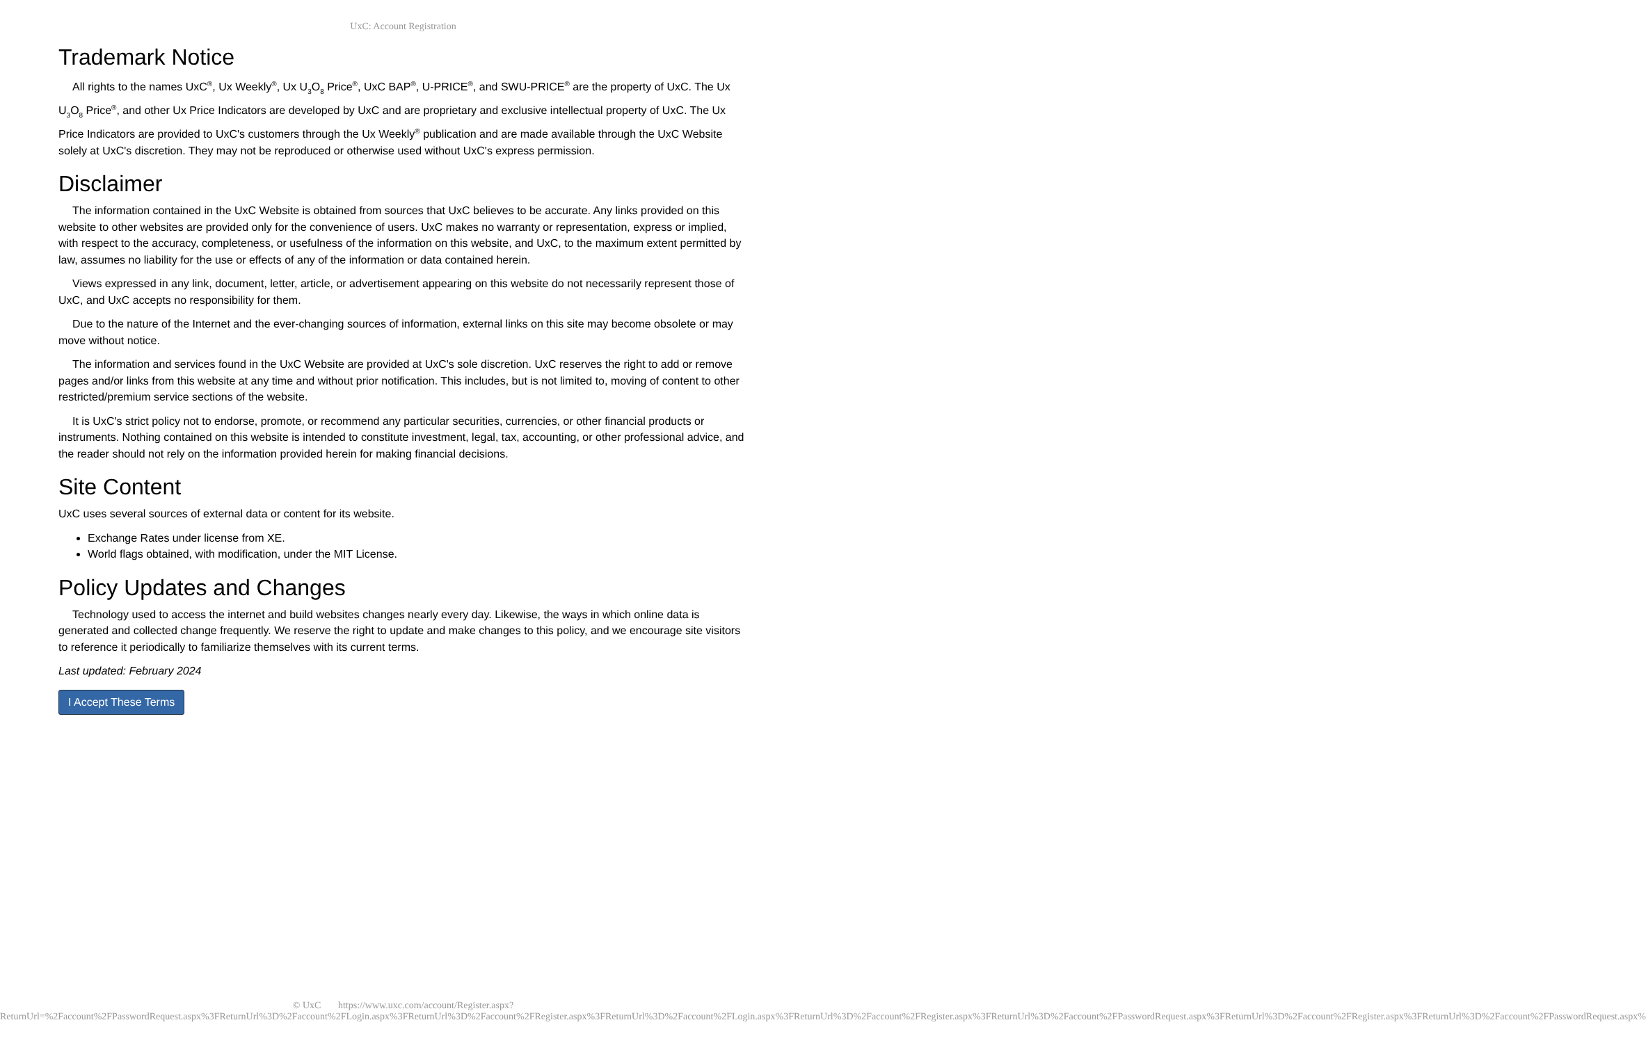UxC: Account Registration
Trademark Notice
All rights to the names UxC<sup>®</sup>, Ux Weekly<sup>®</sup>, Ux U<sub>3</sub>O<sub>8</sub> Price<sup>®</sup>, UxC BAP<sup>®</sup>, U-PRICE<sup>®</sup>, and SWU-PRICE<sup>®</sup> are the property of UxC. The Ux U<sub>3</sub>O<sub>8</sub> Price<sup>®</sup>, and other Ux Price Indicators are developed by UxC and are proprietary and exclusive intellectual property of UxC. The Ux Price Indicators are provided to UxC's customers through the Ux Weekly<sup>®</sup> publication and are made available through the UxC Website solely at UxC's discretion. They may not be reproduced or otherwise used without UxC's express permission.
Disclaimer
The information contained in the UxC Website is obtained from sources that UxC believes to be accurate. Any links provided on this website to other websites are provided only for the convenience of users. UxC makes no warranty or representation, express or implied, with respect to the accuracy, completeness, or usefulness of the information on this website, and UxC, to the maximum extent permitted by law, assumes no liability for the use or effects of any of the information or data contained herein.
Views expressed in any link, document, letter, article, or advertisement appearing on this website do not necessarily represent those of UxC, and UxC accepts no responsibility for them.
Due to the nature of the Internet and the ever-changing sources of information, external links on this site may become obsolete or may move without notice.
The information and services found in the UxC Website are provided at UxC's sole discretion. UxC reserves the right to add or remove pages and/or links from this website at any time and without prior notification. This includes, but is not limited to, moving of content to other restricted/premium service sections of the website.
It is UxC's strict policy not to endorse, promote, or recommend any particular securities, currencies, or other financial products or instruments. Nothing contained on this website is intended to constitute investment, legal, tax, accounting, or other professional advice, and the reader should not rely on the information provided herein for making financial decisions.
Site Content
UxC uses several sources of external data or content for its website.
Exchange Rates under license from XE.
World flags obtained, with modification, under the MIT License.
Policy Updates and Changes
Technology used to access the internet and build websites changes nearly every day. Likewise, the ways in which online data is generated and collected change frequently. We reserve the right to update and make changes to this policy, and we encourage site visitors to reference it periodically to familiarize themselves with its current terms.
Last updated: February 2024
I Accept These Terms
© UxC https://www.uxc.com/account/Register.aspx?ReturnUrl=%2Faccount%2FPasswordRequest.aspx%3FReturnUrl%3D%2Faccount%2FLogin.aspx%3FReturnUrl%3D%2Faccount%2FRegister.aspx%3FReturnUrl%3D%2Faccount%2FLogin.aspx%3FReturnUrl%3D%2Faccount%2FRegister.aspx%3FReturnUrl%3D%2Faccount%2FPasswordRequest.aspx%3FReturnUrl%3D%2Faccount%2FRegister.aspx%3FReturnUrl%3D%2Faccount%2FPasswordRequest.aspx%